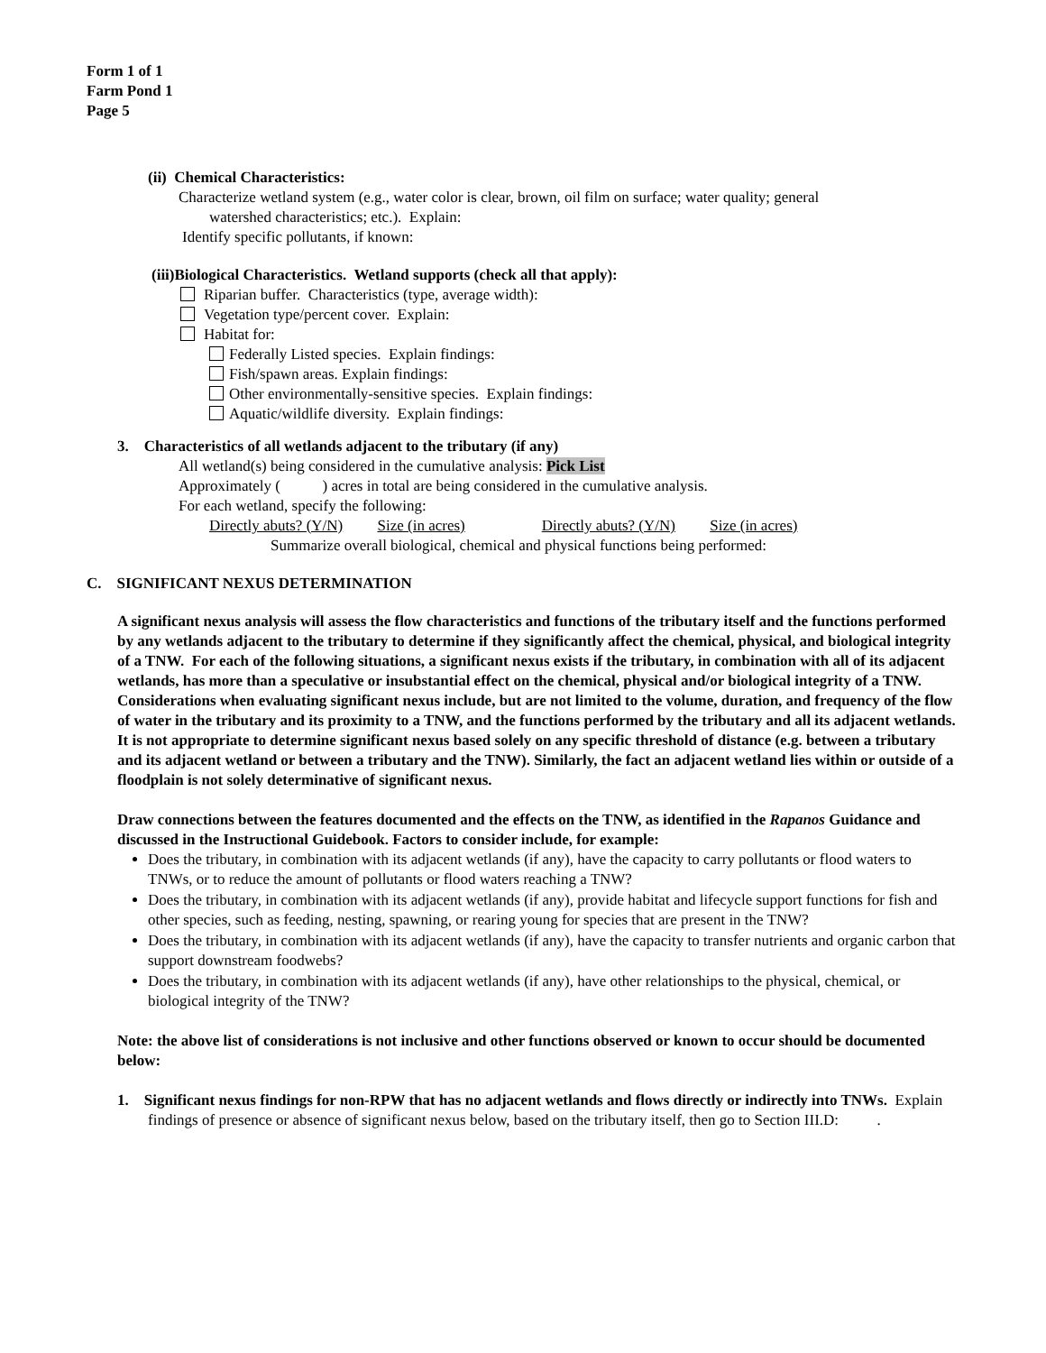Form 1 of 1
Farm Pond 1
Page 5
(ii) Chemical Characteristics:
Characterize wetland system (e.g., water color is clear, brown, oil film on surface; water quality; general
watershed characteristics; etc.). Explain:
Identify specific pollutants, if known:
(iii)Biological Characteristics. Wetland supports (check all that apply):
Riparian buffer. Characteristics (type, average width):
Vegetation type/percent cover. Explain:
Habitat for:
Federally Listed species. Explain findings:
Fish/spawn areas. Explain findings:
Other environmentally-sensitive species. Explain findings:
Aquatic/wildlife diversity. Explain findings:
3. Characteristics of all wetlands adjacent to the tributary (if any)
All wetland(s) being considered in the cumulative analysis: Pick List
Approximately ( ) acres in total are being considered in the cumulative analysis.
For each wetland, specify the following:
Directly abuts? (Y/N) Size (in acres) Directly abuts? (Y/N) Size (in acres)
Summarize overall biological, chemical and physical functions being performed:
C. SIGNIFICANT NEXUS DETERMINATION
A significant nexus analysis will assess the flow characteristics and functions of the tributary itself and the functions performed by any wetlands adjacent to the tributary to determine if they significantly affect the chemical, physical, and biological integrity of a TNW. For each of the following situations, a significant nexus exists if the tributary, in combination with all of its adjacent wetlands, has more than a speculative or insubstantial effect on the chemical, physical and/or biological integrity of a TNW. Considerations when evaluating significant nexus include, but are not limited to the volume, duration, and frequency of the flow of water in the tributary and its proximity to a TNW, and the functions performed by the tributary and all its adjacent wetlands. It is not appropriate to determine significant nexus based solely on any specific threshold of distance (e.g. between a tributary and its adjacent wetland or between a tributary and the TNW). Similarly, the fact an adjacent wetland lies within or outside of a floodplain is not solely determinative of significant nexus.
Draw connections between the features documented and the effects on the TNW, as identified in the Rapanos Guidance and discussed in the Instructional Guidebook. Factors to consider include, for example:
Does the tributary, in combination with its adjacent wetlands (if any), have the capacity to carry pollutants or flood waters to TNWs, or to reduce the amount of pollutants or flood waters reaching a TNW?
Does the tributary, in combination with its adjacent wetlands (if any), provide habitat and lifecycle support functions for fish and other species, such as feeding, nesting, spawning, or rearing young for species that are present in the TNW?
Does the tributary, in combination with its adjacent wetlands (if any), have the capacity to transfer nutrients and organic carbon that support downstream foodwebs?
Does the tributary, in combination with its adjacent wetlands (if any), have other relationships to the physical, chemical, or biological integrity of the TNW?
Note: the above list of considerations is not inclusive and other functions observed or known to occur should be documented below:
1. Significant nexus findings for non-RPW that has no adjacent wetlands and flows directly or indirectly into TNWs. Explain findings of presence or absence of significant nexus below, based on the tributary itself, then go to Section III.D: .